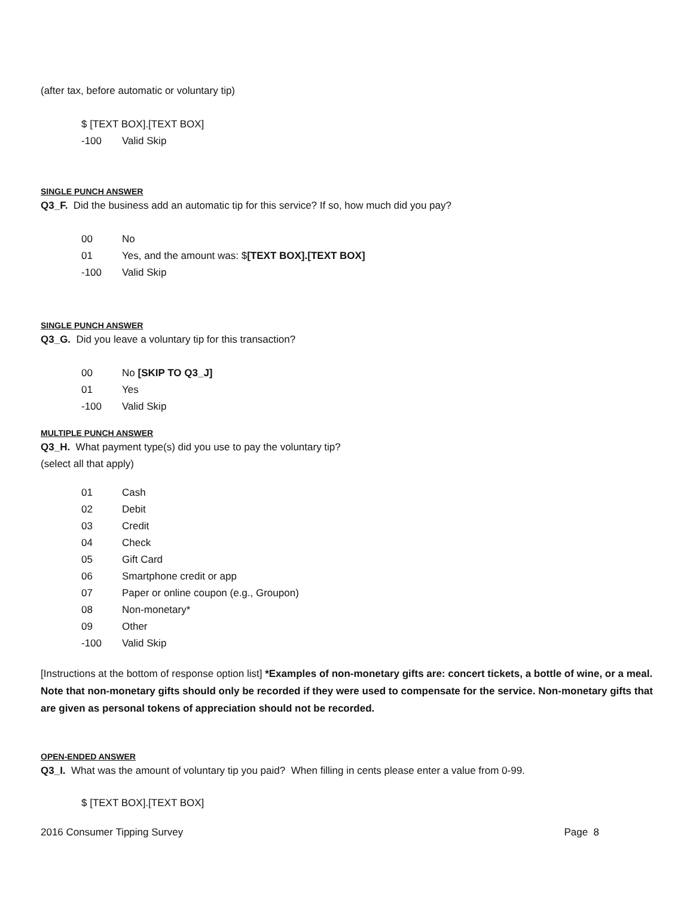(after tax, before automatic or voluntary tip)
$ [TEXT BOX].[TEXT BOX]
-100 Valid Skip
SINGLE PUNCH ANSWER
Q3_F. Did the business add an automatic tip for this service? If so, how much did you pay?
00 No
01 Yes, and the amount was: $[TEXT BOX].[TEXT BOX]
-100 Valid Skip
SINGLE PUNCH ANSWER
Q3_G. Did you leave a voluntary tip for this transaction?
00 No [SKIP TO Q3_J]
01 Yes
-100 Valid Skip
MULTIPLE PUNCH ANSWER
Q3_H. What payment type(s) did you use to pay the voluntary tip?
(select all that apply)
01 Cash
02 Debit
03 Credit
04 Check
05 Gift Card
06 Smartphone credit or app
07 Paper or online coupon (e.g., Groupon)
08 Non-monetary*
09 Other
-100 Valid Skip
[Instructions at the bottom of response option list] *Examples of non-monetary gifts are: concert tickets, a bottle of wine, or a meal. Note that non-monetary gifts should only be recorded if they were used to compensate for the service. Non-monetary gifts that are given as personal tokens of appreciation should not be recorded.
OPEN-ENDED ANSWER
Q3_I. What was the amount of voluntary tip you paid? When filling in cents please enter a value from 0-99.
$ [TEXT BOX].[TEXT BOX]
2016 Consumer Tipping Survey Page 8